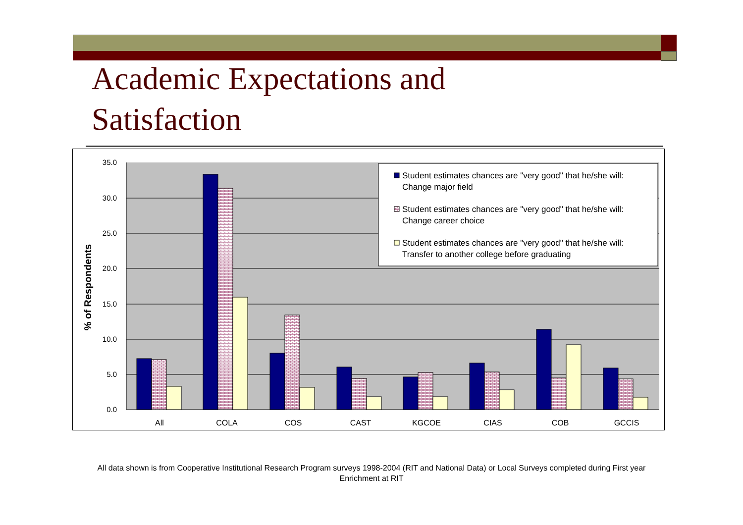Academic Expectations and
Satisfaction
35.0
30.0
25.0
20.0
15.0
10.0
5.0
0.0
% of Respondents
All
COLA
COS
CAST
KGCOE
CIAS
COB
GCCIS
Student estimates chances are "very good" that he/she will:
Change major field
Student estimates chances are "very good" that he/she will:
Change career choice
Student estimates chances are "very good" that he/she will:
Transfer to another college before graduating
All data shown is from Cooperative Institutional Research Program surveys 1998-2004 (RIT and National Data) or Local Surveys completed during First year Enrichment at RIT